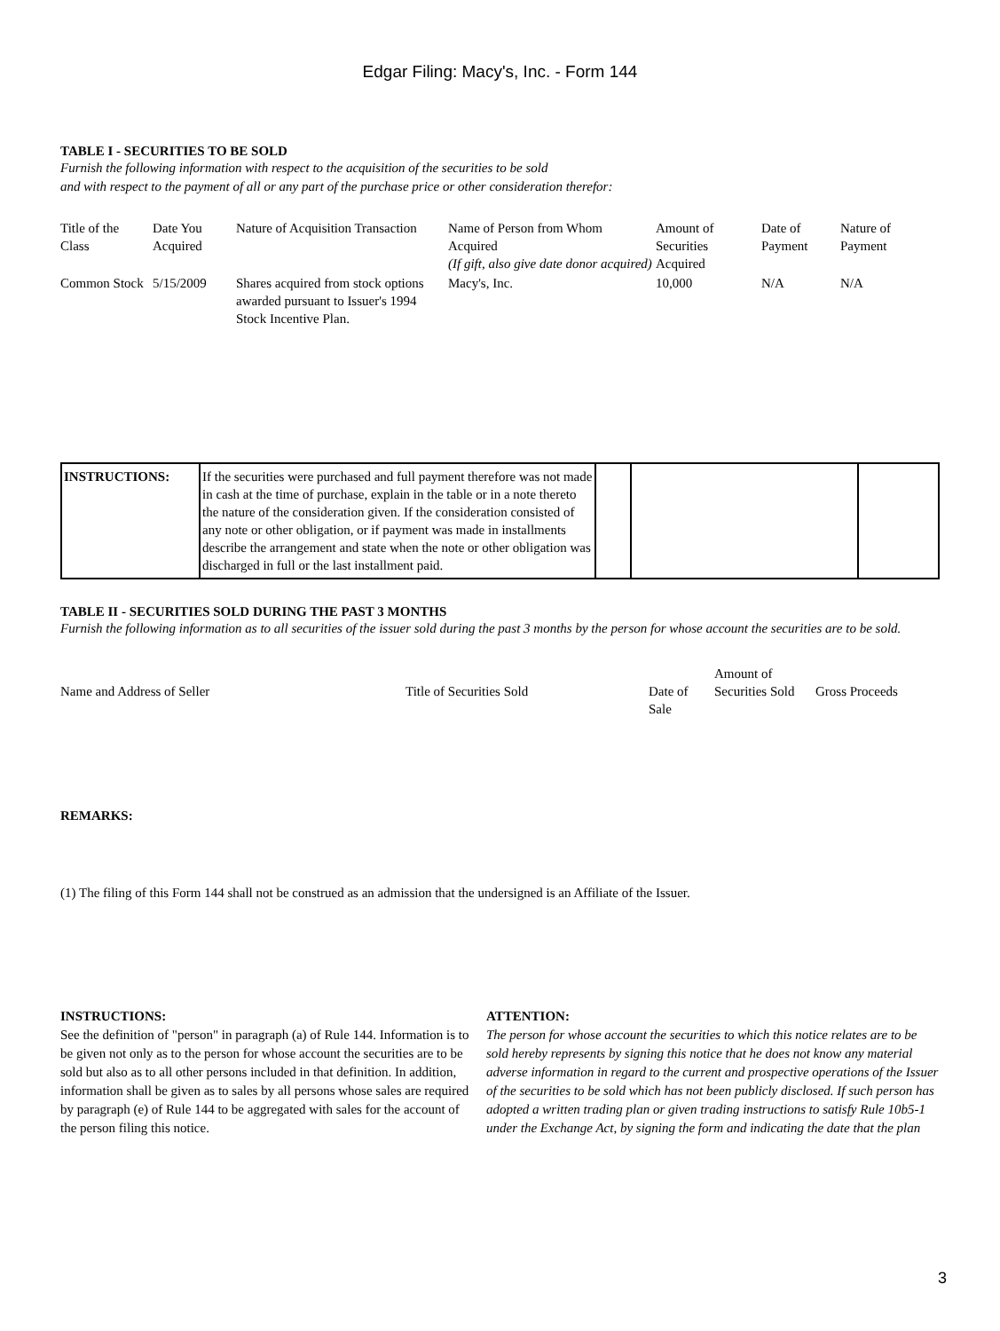Edgar Filing: Macy's, Inc. - Form 144
TABLE I - SECURITIES TO BE SOLD
Furnish the following information with respect to the acquisition of the securities to be sold
and with respect to the payment of all or any part of the purchase price or other consideration therefor:
| Title of the Class | Date You Acquired | Nature of Acquisition Transaction | Name of Person from Whom Acquired (If gift, also give date donor acquired) | Amount of Securities Acquired | Date of Payment | Nature of Payment |
| Common Stock | 5/15/2009 | Shares acquired from stock options awarded pursuant to Issuer's 1994 Stock Incentive Plan. | Macy's, Inc. | 10,000 | N/A | N/A |
| INSTRUCTIONS: | If the securities were purchased and full payment therefore was not made in cash at the time of purchase, explain in the table or in a note thereto the nature of the consideration given. If the consideration consisted of any note or other obligation, or if payment was made in installments describe the arrangement and state when the note or other obligation was discharged in full or the last installment paid. | | | |
TABLE II - SECURITIES SOLD DURING THE PAST 3 MONTHS
Furnish the following information as to all securities of the issuer sold during the past 3 months by the person for whose account the securities are to be sold.
| Name and Address of Seller | Title of Securities Sold | Date of Sale | Amount of Securities Sold | Gross Proceeds |
REMARKS:
(1) The filing of this Form 144 shall not be construed as an admission that the undersigned is an Affiliate of the Issuer.
INSTRUCTIONS:
See the definition of "person" in paragraph (a) of Rule 144. Information is to be given not only as to the person for whose account the securities are to be sold but also as to all other persons included in that definition. In addition, information shall be given as to sales by all persons whose sales are required by paragraph (e) of Rule 144 to be aggregated with sales for the account of the person filing this notice.
ATTENTION:
The person for whose account the securities to which this notice relates are to be sold hereby represents by signing this notice that he does not know any material adverse information in regard to the current and prospective operations of the Issuer of the securities to be sold which has not been publicly disclosed. If such person has adopted a written trading plan or given trading instructions to satisfy Rule 10b5-1 under the Exchange Act, by signing the form and indicating the date that the plan
3